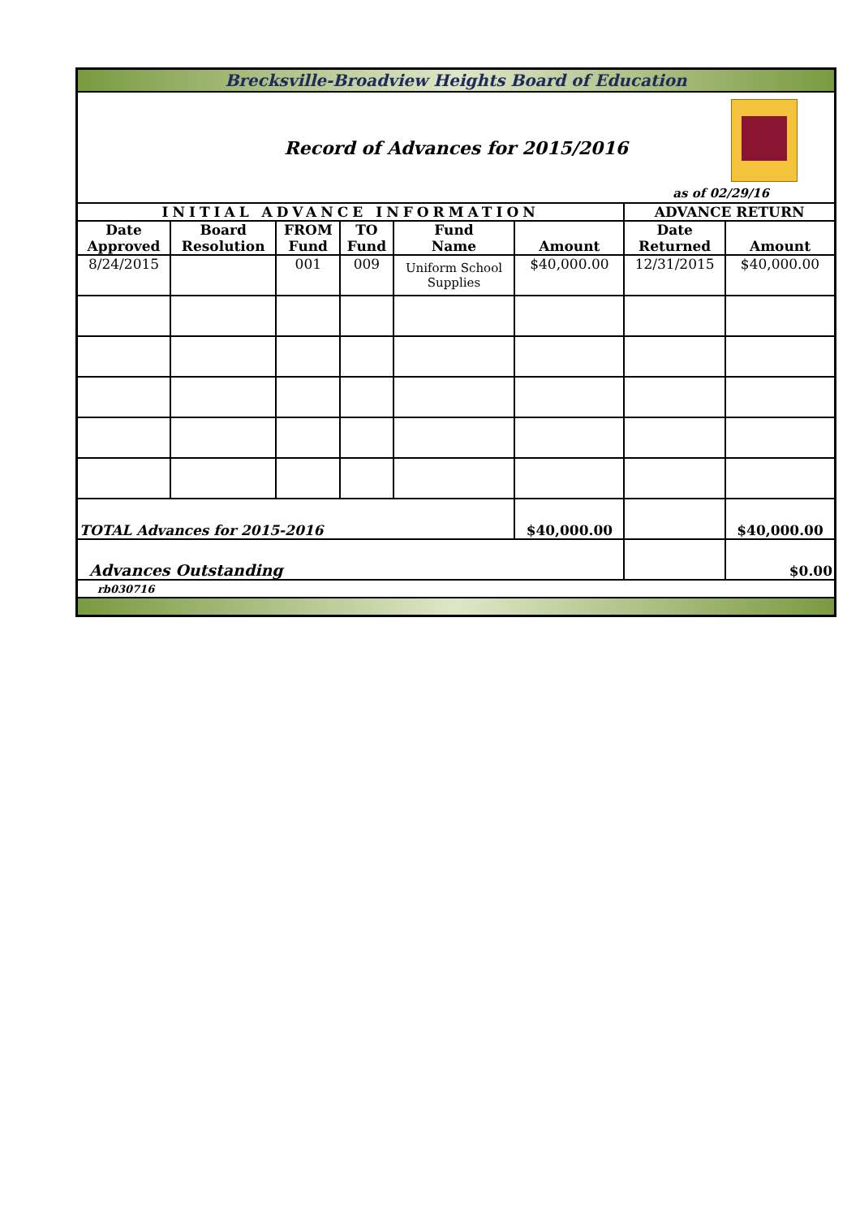| Brecksville-Broadview Heights Board of Education | | | | | | | |
| Record of Advances for 2015/2016 as of 02/29/16 | | | | | | | |
| INITIAL ADVANCE INFORMATION | | | | | | ADVANCE RETURN | |
| Date Approved | Board Resolution | FROM Fund | TO Fund | Fund Name | Amount | Date Returned | Amount |
| 8/24/2015 | | 001 | 009 | Uniform School Supplies | $40,000.00 | 12/31/2015 | $40,000.00 |
| TOTAL Advances for 2015-2016 | | | | | $40,000.00 | | $40,000.00 |
| Advances Outstanding | | | | | | | $0.00 |
| rb030716 | | | | | | | |